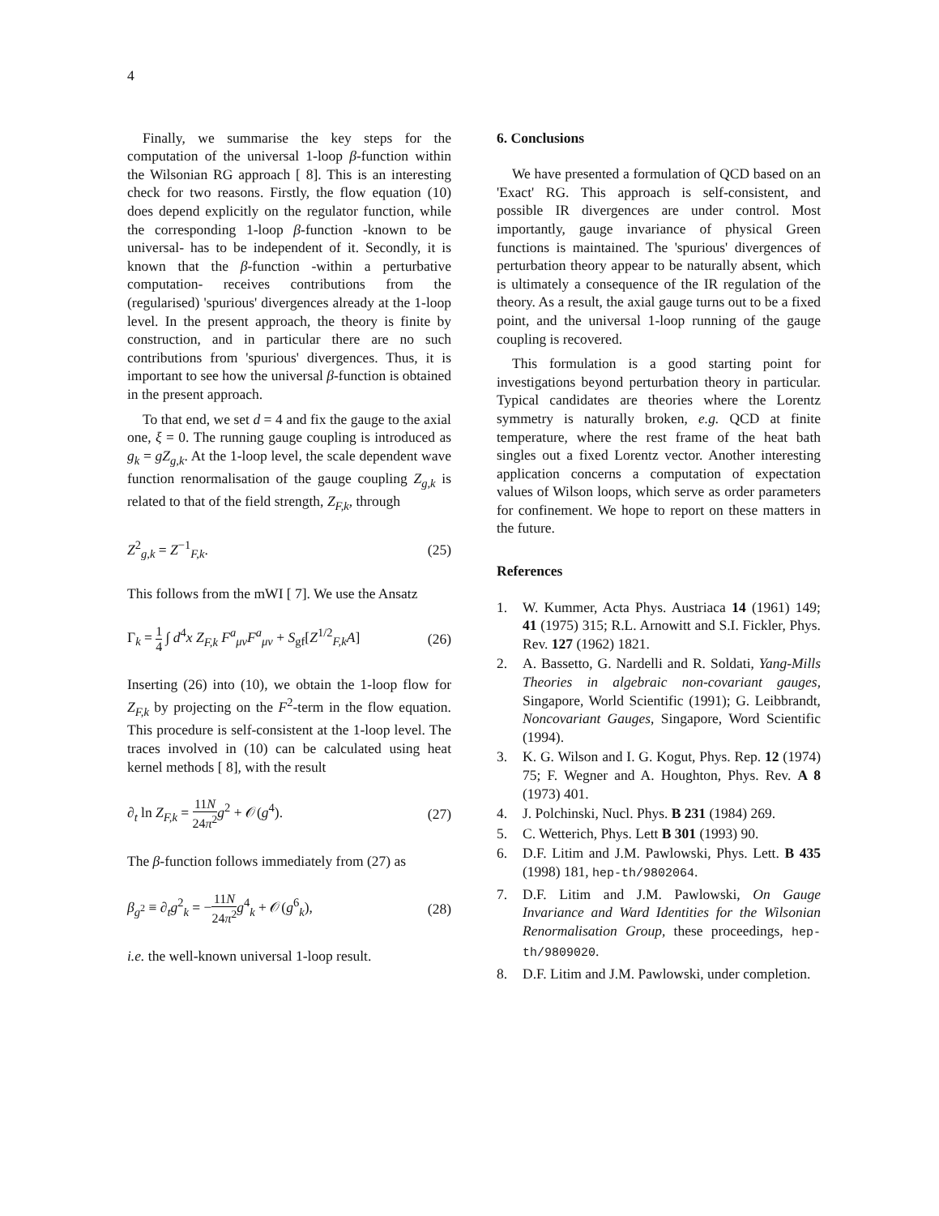4
Finally, we summarise the key steps for the computation of the universal 1-loop β-function within the Wilsonian RG approach [ 8]. This is an interesting check for two reasons. Firstly, the flow equation (10) does depend explicitly on the regulator function, while the corresponding 1-loop β-function -known to be universal- has to be independent of it. Secondly, it is known that the β-function -within a perturbative computation- receives contributions from the (regularised) 'spurious' divergences already at the 1-loop level. In the present approach, the theory is finite by construction, and in particular there are no such contributions from 'spurious' divergences. Thus, it is important to see how the universal β-function is obtained in the present approach.
To that end, we set d = 4 and fix the gauge to the axial one, ξ = 0. The running gauge coupling is introduced as g<sub>k</sub> = gZ<sub>g,k</sub>. At the 1-loop level, the scale dependent wave function renormalisation of the gauge coupling Z<sub>g,k</sub> is related to that of the field strength, Z<sub>F,k</sub>, through
Z<sup>2</sup><sub>g,k</sub> = Z<sup>−1</sup><sub>F,k</sub>. (25)
This follows from the mWI [ 7]. We use the Ansatz
Γ<sub>k</sub> = 1 4 ∫ d<sup>4</sup>x Z<sub>F,k</sub> F<sup>a</sup><sub>μν</sub>F<sup>a</sup><sub>μν</sub> + S<sub>gf</sub>[Z<sup>1/2</sup><sub>F,k</sub>A] (26)
Inserting (26) into (10), we obtain the 1-loop flow for Z<sub>F,k</sub> by projecting on the F<sup>2</sup>-term in the flow equation. This procedure is self-consistent at the 1-loop level. The traces involved in (10) can be calculated using heat kernel methods [ 8], with the result
∂<sub>t</sub> ln Z<sub>F,k</sub> = 11N 24π<sup>2</sup> g<sup>2</sup> + 𝒪(g<sup>4</sup>). (27)
The β-function follows immediately from (27) as
β<sub>g<sup>2</sup></sub> ≡ ∂<sub>t</sub>g<sup>2</sup><sub>k</sub> = −11N 24π<sup>2</sup> g<sup>4</sup><sub>k</sub> + 𝒪(g<sup>6</sup><sub>k</sub>), (28)
i.e. the well-known universal 1-loop result.
6. Conclusions
We have presented a formulation of QCD based on an 'Exact' RG. This approach is self-consistent, and possible IR divergences are under control. Most importantly, gauge invariance of physical Green functions is maintained. The 'spurious' divergences of perturbation theory appear to be naturally absent, which is ultimately a consequence of the IR regulation of the theory. As a result, the axial gauge turns out to be a fixed point, and the universal 1-loop running of the gauge coupling is recovered.
This formulation is a good starting point for investigations beyond perturbation theory in particular. Typical candidates are theories where the Lorentz symmetry is naturally broken, e.g. QCD at finite temperature, where the rest frame of the heat bath singles out a fixed Lorentz vector. Another interesting application concerns a computation of expectation values of Wilson loops, which serve as order parameters for confinement. We hope to report on these matters in the future.
References
1. W. Kummer, Acta Phys. Austriaca 14 (1961) 149; 41 (1975) 315; R.L. Arnowitt and S.I. Fickler, Phys. Rev. 127 (1962) 1821.
2. A. Bassetto, G. Nardelli and R. Soldati, Yang-Mills Theories in algebraic non-covariant gauges, Singapore, World Scientific (1991); G. Leibbrandt, Noncovariant Gauges, Singapore, Word Scientific (1994).
3. K. G. Wilson and I. G. Kogut, Phys. Rep. 12 (1974) 75; F. Wegner and A. Houghton, Phys. Rev. A 8 (1973) 401.
4. J. Polchinski, Nucl. Phys. B 231 (1984) 269.
5. C. Wetterich, Phys. Lett B 301 (1993) 90.
6. D.F. Litim and J.M. Pawlowski, Phys. Lett. B 435 (1998) 181, hep-th/9802064.
7. D.F. Litim and J.M. Pawlowski, On Gauge Invariance and Ward Identities for the Wilsonian Renormalisation Group, these proceedings, hep-th/9809020.
8. D.F. Litim and J.M. Pawlowski, under completion.